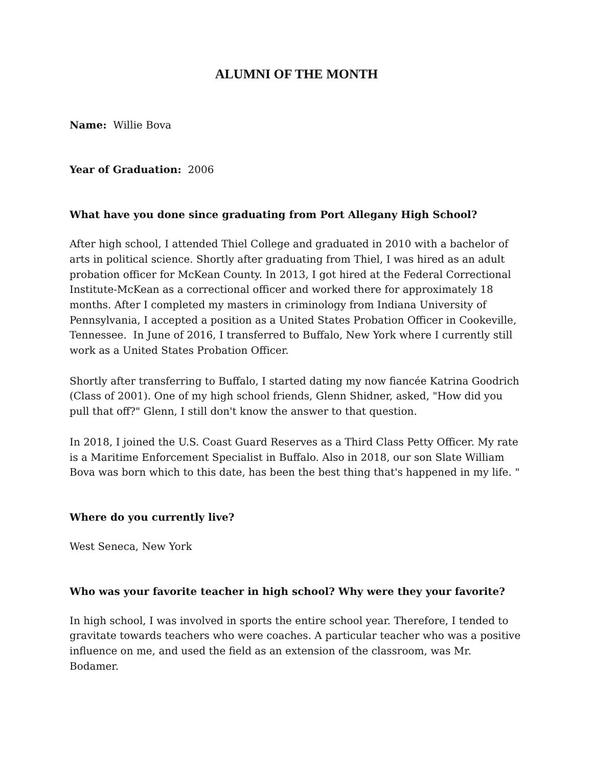ALUMNI OF THE MONTH
Name: Willie Bova
Year of Graduation: 2006
What have you done since graduating from Port Allegany High School?
After high school, I attended Thiel College and graduated in 2010 with a bachelor of arts in political science. Shortly after graduating from Thiel, I was hired as an adult probation officer for McKean County. In 2013, I got hired at the Federal Correctional Institute-McKean as a correctional officer and worked there for approximately 18 months. After I completed my masters in criminology from Indiana University of Pennsylvania, I accepted a position as a United States Probation Officer in Cookeville, Tennessee. In June of 2016, I transferred to Buffalo, New York where I currently still work as a United States Probation Officer.
Shortly after transferring to Buffalo, I started dating my now fiancée Katrina Goodrich (Class of 2001). One of my high school friends, Glenn Shidner, asked, "How did you pull that off?" Glenn, I still don't know the answer to that question.
In 2018, I joined the U.S. Coast Guard Reserves as a Third Class Petty Officer. My rate is a Maritime Enforcement Specialist in Buffalo. Also in 2018, our son Slate William Bova was born which to this date, has been the best thing that's happened in my life. "
Where do you currently live?
West Seneca, New York
Who was your favorite teacher in high school? Why were they your favorite?
In high school, I was involved in sports the entire school year. Therefore, I tended to gravitate towards teachers who were coaches. A particular teacher who was a positive influence on me, and used the field as an extension of the classroom, was Mr. Bodamer.